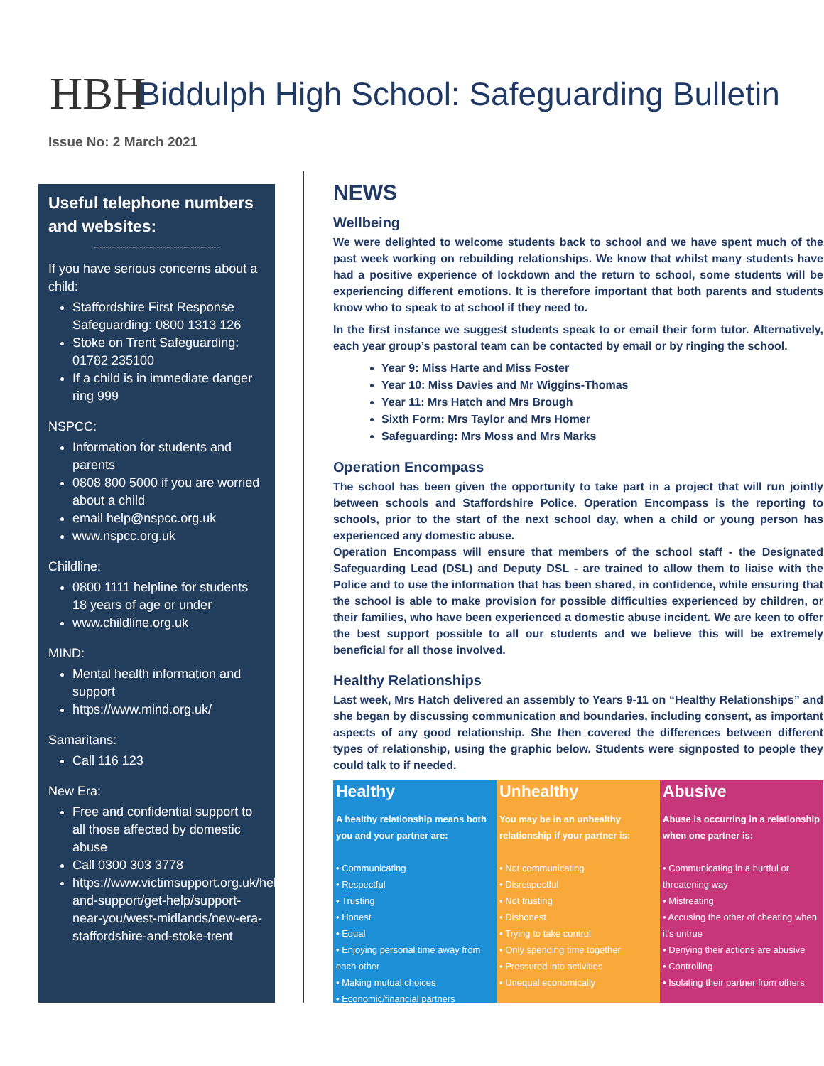HBH
Biddulph High School: Safeguarding Bulletin
Issue No: 2 March 2021
Useful telephone numbers and websites:
--------------------------------------------
If you have serious concerns about a child:
Staffordshire First Response Safeguarding: 0800 1313 126
Stoke on Trent Safeguarding: 01782 235100
If a child is in immediate danger ring 999
NSPCC:
Information for students and parents
0808 800 5000 if you are worried about a child
email help@nspcc.org.uk
www.nspcc.org.uk
Childline:
0800 1111 helpline for students 18 years of age or under
www.childline.org.uk
MIND:
Mental health information and support
https://www.mind.org.uk/
Samaritans:
Call 116 123
New Era:
Free and confidential support to all those affected by domestic abuse
Call 0300 303 3778
https://www.victimsupport.org.uk/help-and-support/get-help/support-near-you/west-midlands/new-era-staffordshire-and-stoke-trent
NEWS
Wellbeing
We were delighted to welcome students back to school and we have spent much of the past week working on rebuilding relationships. We know that whilst many students have had a positive experience of lockdown and the return to school, some students will be experiencing different emotions. It is therefore important that both parents and students know who to speak to at school if they need to.
In the first instance we suggest students speak to or email their form tutor. Alternatively, each year group’s pastoral team can be contacted by email or by ringing the school.
Year 9: Miss Harte and Miss Foster
Year 10: Miss Davies and Mr Wiggins-Thomas
Year 11: Mrs Hatch and Mrs Brough
Sixth Form: Mrs Taylor and Mrs Homer
Safeguarding: Mrs Moss and Mrs Marks
Operation Encompass
The school has been given the opportunity to take part in a project that will run jointly between schools and Staffordshire Police. Operation Encompass is the reporting to schools, prior to the start of the next school day, when a child or young person has experienced any domestic abuse.
Operation Encompass will ensure that members of the school staff - the Designated Safeguarding Lead (DSL) and Deputy DSL - are trained to allow them to liaise with the Police and to use the information that has been shared, in confidence, while ensuring that the school is able to make provision for possible difficulties experienced by children, or their families, who have been experienced a domestic abuse incident. We are keen to offer the best support possible to all our students and we believe this will be extremely beneficial for all those involved.
Healthy Relationships
Last week, Mrs Hatch delivered an assembly to Years 9-11 on “Healthy Relationships” and she began by discussing communication and boundaries, including consent, as important aspects of any good relationship. She then covered the differences between different types of relationship, using the graphic below. Students were signposted to people they could talk to if needed.
Healthy
A healthy relationship means both you and your partner are:
• Communicating
• Respectful
• Trusting
• Honest
• Equal
• Enjoying personal time away from each other
• Making mutual choices
• Economic/financial partners
Unhealthy
You may be in an unhealthy relationship if your partner is:
• Not communicating
• Disrespectful
• Not trusting
• Dishonest
• Trying to take control
• Only spending time together
• Pressured into activities
• Unequal economically
Abusive
Abuse is occurring in a relationship when one partner is:
• Communicating in a hurtful or threatening way
• Mistreating
• Accusing the other of cheating when it's untrue
• Denying their actions are abusive
• Controlling
• Isolating their partner from others